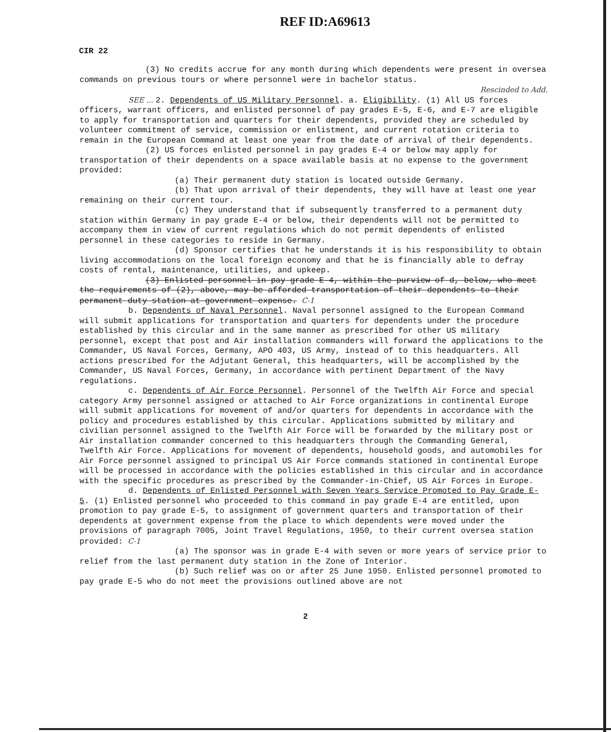REF ID:A69613
CIR 22
(3) No credits accrue for any month during which dependents were present in oversea commands on previous tours or where personnel were in bachelor status.
Rescinded to Add.
SEE ... 2. Dependents of US Military Personnel. a. Eligibility. (1) All US forces officers, warrant officers, and enlisted personnel of pay grades E-5, E-6, and E-7 are eligible to apply for transportation and quarters for their dependents, provided they are scheduled by volunteer commitment of service, commission or enlistment, and current rotation criteria to remain in the European Command at least one year from the date of arrival of their dependents.
(2) US forces enlisted personnel in pay grades E-4 or below may apply for transportation of their dependents on a space available basis at no expense to the government provided:
(a) Their permanent duty station is located outside Germany.
(b) That upon arrival of their dependents, they will have at least one year remaining on their current tour.
(c) They understand that if subsequently transferred to a permanent duty station within Germany in pay grade E-4 or below, their dependents will not be permitted to accompany them in view of current regulations which do not permit dependents of enlisted personnel in these categories to reside in Germany.
(d) Sponsor certifies that he understands it is his responsibility to obtain living accommodations on the local foreign economy and that he is financially able to defray costs of rental, maintenance, utilities, and upkeep.
(3) Enlisted personnel in pay grade E-4, within the purview of d, below, who meet the requirements of (2), above, may be afforded transportation of their dependents to their permanent duty station at government expense. C-1
b. Dependents of Naval Personnel. Naval personnel assigned to the European Command will submit applications for transportation and quarters for dependents under the procedure established by this circular and in the same manner as prescribed for other US military personnel, except that post and Air installation commanders will forward the applications to the Commander, US Naval Forces, Germany, APO 403, US Army, instead of to this headquarters. All actions prescribed for the Adjutant General, this headquarters, will be accomplished by the Commander, US Naval Forces, Germany, in accordance with pertinent Department of the Navy regulations.
c. Dependents of Air Force Personnel. Personnel of the Twelfth Air Force and special category Army personnel assigned or attached to Air Force organizations in continental Europe will submit applications for movement of and/or quarters for dependents in accordance with the policy and procedures established by this circular. Applications submitted by military and civilian personnel assigned to the Twelfth Air Force will be forwarded by the military post or Air installation commander concerned to this headquarters through the Commanding General, Twelfth Air Force. Applications for movement of dependents, household goods, and automobiles for Air Force personnel assigned to principal US Air Force commands stationed in continental Europe will be processed in accordance with the policies established in this circular and in accordance with the specific procedures as prescribed by the Commander-in-Chief, US Air Forces in Europe.
d. Dependents of Enlisted Personnel with Seven Years Service Promoted to Pay Grade E-5. (1) Enlisted personnel who proceeded to this command in pay grade E-4 are entitled, upon promotion to pay grade E-5, to assignment of government quarters and transportation of their dependents at government expense from the place to which dependents were moved under the provisions of paragraph 7005, Joint Travel Regulations, 1950, to their current oversea station provided: C-1
(a) The sponsor was in grade E-4 with seven or more years of service prior to relief from the last permanent duty station in the Zone of Interior.
(b) Such relief was on or after 25 June 1950. Enlisted personnel promoted to pay grade E-5 who do not meet the provisions outlined above are not
2